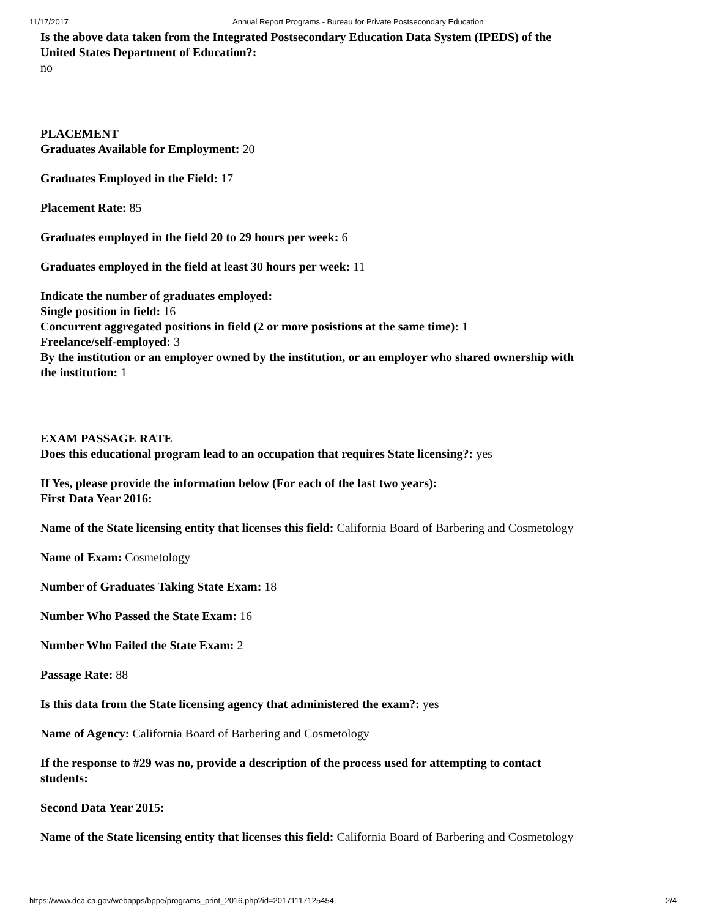11/17/2017 Annual Report Programs - Bureau for Private Postsecondary Education
Is the above data taken from the Integrated Postsecondary Education Data System (IPEDS) of the United States Department of Education?:
no
PLACEMENT
Graduates Available for Employment: 20
Graduates Employed in the Field: 17
Placement Rate: 85
Graduates employed in the field 20 to 29 hours per week: 6
Graduates employed in the field at least 30 hours per week: 11
Indicate the number of graduates employed:
Single position in field: 16
Concurrent aggregated positions in field (2 or more posistions at the same time): 1
Freelance/self-employed: 3
By the institution or an employer owned by the institution, or an employer who shared ownership with the institution: 1
EXAM PASSAGE RATE
Does this educational program lead to an occupation that requires State licensing?: yes
If Yes, please provide the information below (For each of the last two years):
First Data Year 2016:
Name of the State licensing entity that licenses this field: California Board of Barbering and Cosmetology
Name of Exam: Cosmetology
Number of Graduates Taking State Exam: 18
Number Who Passed the State Exam: 16
Number Who Failed the State Exam: 2
Passage Rate: 88
Is this data from the State licensing agency that administered the exam?: yes
Name of Agency: California Board of Barbering and Cosmetology
If the response to #29 was no, provide a description of the process used for attempting to contact students:
Second Data Year 2015:
Name of the State licensing entity that licenses this field: California Board of Barbering and Cosmetology
https://www.dca.ca.gov/webapps/bppe/programs_print_2016.php?id=20171117125454 2/4